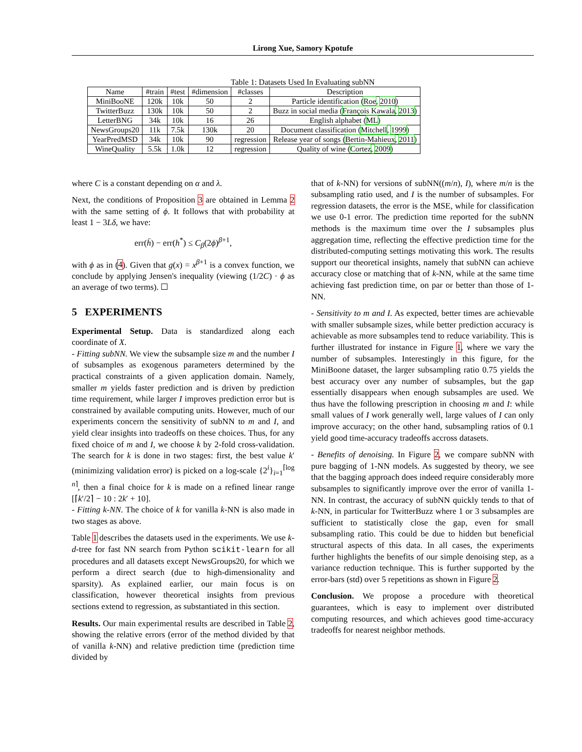Lirong Xue, Samory Kpotufe
Table 1: Datasets Used In Evaluating subNN
| Name | #train | #test | #dimension | #classes | Description |
| --- | --- | --- | --- | --- | --- |
| MiniBooNE | 120k | 10k | 50 | 2 | Particle identification ( Roe , 2010 ) |
| TwitterBuzz | 130k | 10k | 50 | 2 | Buzz in social media ( François Kawala , 2013 ) |
| LetterBNG | 34k | 10k | 16 | 26 | English alphabet ( ML ) |
| NewsGroups20 | 11k | 7.5k | 130k | 20 | Document classification ( Mitchell , 1999 ) |
| YearPredMSD | 34k | 10k | 90 | regression | Release year of songs ( Bertin-Mahieux , 2011 ) |
| WineQuality | 5.5k | 1.0k | 12 | regression | Quality of wine ( Cortez , 2009 ) |
where C is a constant depending on α and λ.
Next, the conditions of Proposition 3 are obtained in Lemma 2 with the same setting of ϕ. It follows that with probability at least 1 − 3Lδ, we have:
err(h̄) − err(h<sup>*</sup>) ≤ C<sub>β</sub>(2ϕ)<sup>β+1</sup>,
with ϕ as in (4). Given that g(x) = x<sup>β+1</sup> is a convex function, we conclude by applying Jensen's inequality (viewing (1/2C) · ϕ as an average of two terms). ☐
5 EXPERIMENTS
Experimental Setup. Data is standardized along each coordinate of X.
- Fitting subNN. We view the subsample size m and the number I of subsamples as exogenous parameters determined by the practical constraints of a given application domain. Namely, smaller m yields faster prediction and is driven by prediction time requirement, while larger I improves prediction error but is constrained by available computing units. However, much of our experiments concern the sensitivity of subNN to m and I, and yield clear insights into tradeoffs on these choices. Thus, for any fixed choice of m and I, we choose k by 2-fold cross-validation. The search for k is done in two stages: first, the best value k′ (minimizing validation error) is picked on a log-scale {2<sup>i</sup>}<sub>i=1</sub><sup>⌈log n⌉</sup>, then a final choice for k is made on a refined linear range [⌈k′/2⌉ − 10 : 2k′ + 10].
- Fitting k-NN. The choice of k for vanilla k-NN is also made in two stages as above.
Table 1 describes the datasets used in the experiments. We use k-d-tree for fast NN search from Python scikit-learn for all procedures and all datasets except NewsGroups20, for which we perform a direct search (due to high-dimensionality and sparsity). As explained earlier, our main focus is on classification, however theoretical insights from previous sections extend to regression, as substantiated in this section.
Results. Our main experimental results are described in Table 2, showing the relative errors (error of the method divided by that of vanilla k-NN) and relative prediction time (prediction time divided by
that of k-NN) for versions of subNN((m/n), I), where m/n is the subsampling ratio used, and I is the number of subsamples. For regression datasets, the error is the MSE, while for classification we use 0-1 error. The prediction time reported for the subNN methods is the maximum time over the I subsamples plus aggregation time, reflecting the effective prediction time for the distributed-computing settings motivating this work. The results support our theoretical insights, namely that subNN can achieve accuracy close or matching that of k-NN, while at the same time achieving fast prediction time, on par or better than those of 1-NN.
- Sensitivity to m and I. As expected, better times are achievable with smaller subsample sizes, while better prediction accuracy is achievable as more subsamples tend to reduce variability. This is further illustrated for instance in Figure 1, where we vary the number of subsamples. Interestingly in this figure, for the MiniBoone dataset, the larger subsampling ratio 0.75 yields the best accuracy over any number of subsamples, but the gap essentially disappears when enough subsamples are used. We thus have the following prescription in choosing m and I: while small values of I work generally well, large values of I can only improve accuracy; on the other hand, subsampling ratios of 0.1 yield good time-accuracy tradeoffs accross datasets.
- Benefits of denoising. In Figure 2, we compare subNN with pure bagging of 1-NN models. As suggested by theory, we see that the bagging approach does indeed require considerably more subsamples to significantly improve over the error of vanilla 1-NN. In contrast, the accuracy of subNN quickly tends to that of k-NN, in particular for TwitterBuzz where 1 or 3 subsamples are sufficient to statistically close the gap, even for small subsampling ratio. This could be due to hidden but beneficial structural aspects of this data. In all cases, the experiments further highlights the benefits of our simple denoising step, as a variance reduction technique. This is further supported by the error-bars (std) over 5 repetitions as shown in Figure 2.
Conclusion. We propose a procedure with theoretical guarantees, which is easy to implement over distributed computing resources, and which achieves good time-accuracy tradeoffs for nearest neighbor methods.